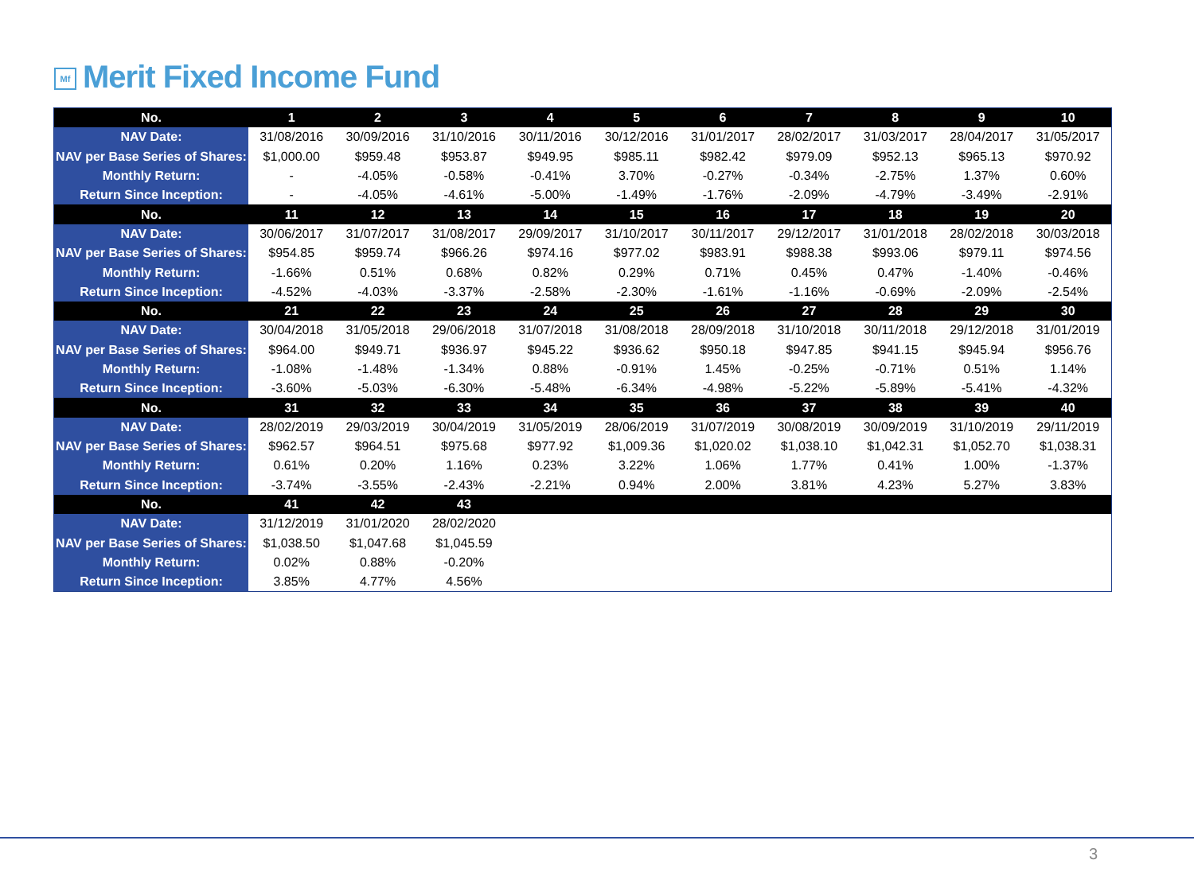Mf Merit Fixed Income Fund
| No. | 1 | 2 | 3 | 4 | 5 | 6 | 7 | 8 | 9 | 10 |
| --- | --- | --- | --- | --- | --- | --- | --- | --- | --- | --- |
| NAV Date: | 31/08/2016 | 30/09/2016 | 31/10/2016 | 30/11/2016 | 30/12/2016 | 31/01/2017 | 28/02/2017 | 31/03/2017 | 28/04/2017 | 31/05/2017 |
| NAV per Base Series of Shares: | $1,000.00 | $959.48 | $953.87 | $949.95 | $985.11 | $982.42 | $979.09 | $952.13 | $965.13 | $970.92 |
| Monthly Return: | - | -4.05% | -0.58% | -0.41% | 3.70% | -0.27% | -0.34% | -2.75% | 1.37% | 0.60% |
| Return Since Inception: | - | -4.05% | -4.61% | -5.00% | -1.49% | -1.76% | -2.09% | -4.79% | -3.49% | -2.91% |
| No. | 11 | 12 | 13 | 14 | 15 | 16 | 17 | 18 | 19 | 20 |
| NAV Date: | 30/06/2017 | 31/07/2017 | 31/08/2017 | 29/09/2017 | 31/10/2017 | 30/11/2017 | 29/12/2017 | 31/01/2018 | 28/02/2018 | 30/03/2018 |
| NAV per Base Series of Shares: | $954.85 | $959.74 | $966.26 | $974.16 | $977.02 | $983.91 | $988.38 | $993.06 | $979.11 | $974.56 |
| Monthly Return: | -1.66% | 0.51% | 0.68% | 0.82% | 0.29% | 0.71% | 0.45% | 0.47% | -1.40% | -0.46% |
| Return Since Inception: | -4.52% | -4.03% | -3.37% | -2.58% | -2.30% | -1.61% | -1.16% | -0.69% | -2.09% | -2.54% |
| No. | 21 | 22 | 23 | 24 | 25 | 26 | 27 | 28 | 29 | 30 |
| NAV Date: | 30/04/2018 | 31/05/2018 | 29/06/2018 | 31/07/2018 | 31/08/2018 | 28/09/2018 | 31/10/2018 | 30/11/2018 | 29/12/2018 | 31/01/2019 |
| NAV per Base Series of Shares: | $964.00 | $949.71 | $936.97 | $945.22 | $936.62 | $950.18 | $947.85 | $941.15 | $945.94 | $956.76 |
| Monthly Return: | -1.08% | -1.48% | -1.34% | 0.88% | -0.91% | 1.45% | -0.25% | -0.71% | 0.51% | 1.14% |
| Return Since Inception: | -3.60% | -5.03% | -6.30% | -5.48% | -6.34% | -4.98% | -5.22% | -5.89% | -5.41% | -4.32% |
| No. | 31 | 32 | 33 | 34 | 35 | 36 | 37 | 38 | 39 | 40 |
| NAV Date: | 28/02/2019 | 29/03/2019 | 30/04/2019 | 31/05/2019 | 28/06/2019 | 31/07/2019 | 30/08/2019 | 30/09/2019 | 31/10/2019 | 29/11/2019 |
| NAV per Base Series of Shares: | $962.57 | $964.51 | $975.68 | $977.92 | $1,009.36 | $1,020.02 | $1,038.10 | $1,042.31 | $1,052.70 | $1,038.31 |
| Monthly Return: | 0.61% | 0.20% | 1.16% | 0.23% | 3.22% | 1.06% | 1.77% | 0.41% | 1.00% | -1.37% |
| Return Since Inception: | -3.74% | -3.55% | -2.43% | -2.21% | 0.94% | 2.00% | 3.81% | 4.23% | 5.27% | 3.83% |
| No. | 41 | 42 | 43 | | | | | | | |
| NAV Date: | 31/12/2019 | 31/01/2020 | 28/02/2020 | | | | | | | |
| NAV per Base Series of Shares: | $1,038.50 | $1,047.68 | $1,045.59 | | | | | | | |
| Monthly Return: | 0.02% | 0.88% | -0.20% | | | | | | | |
| Return Since Inception: | 3.85% | 4.77% | 4.56% | | | | | | | |
3